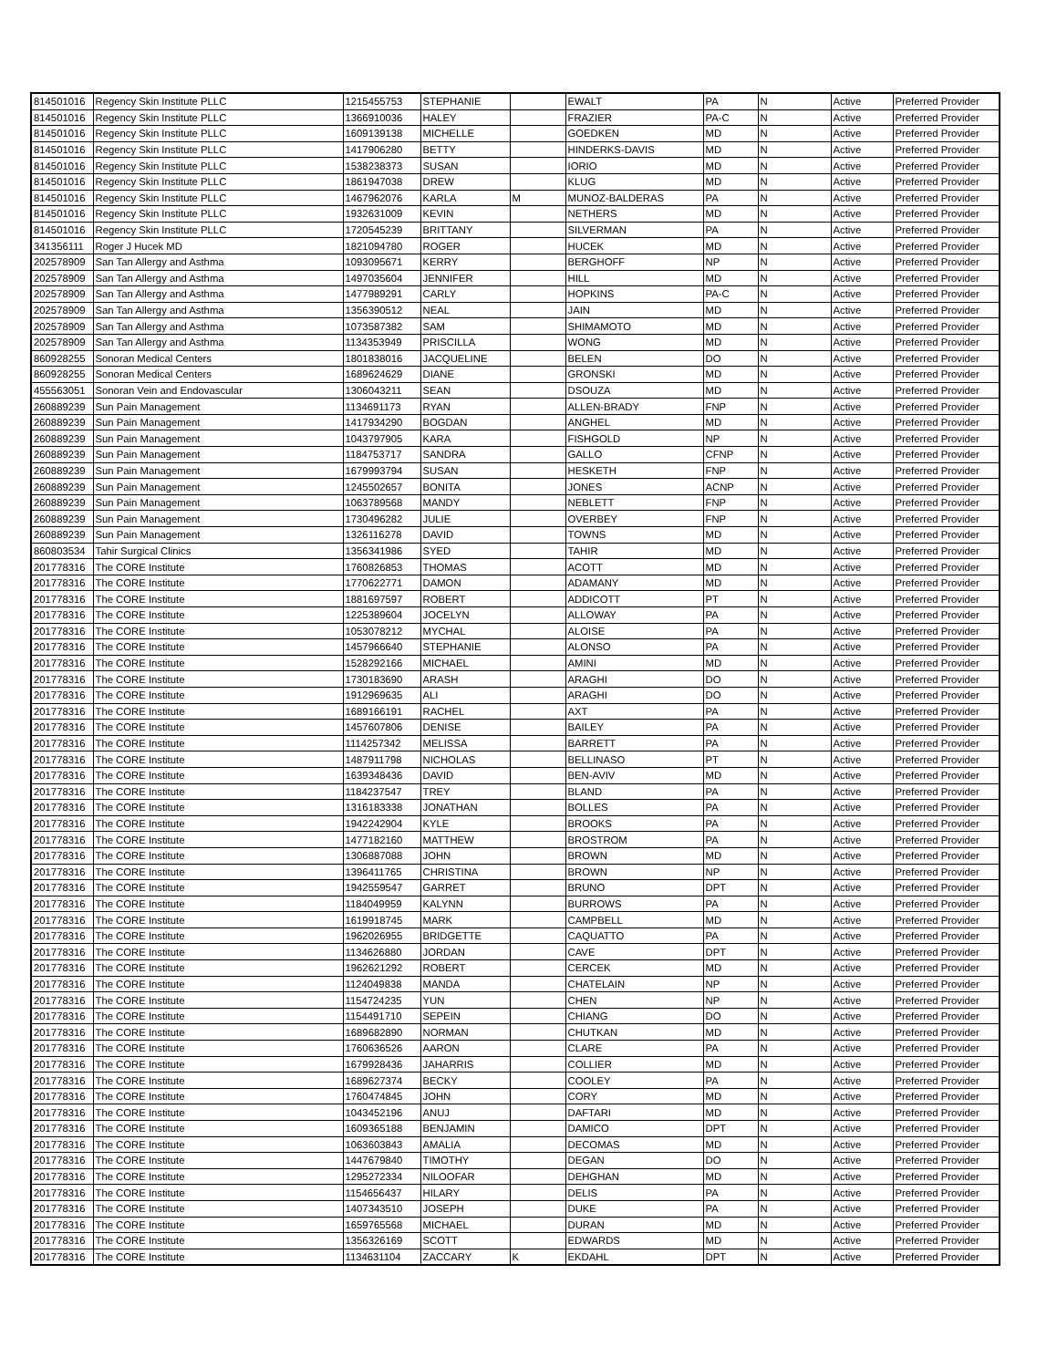| 814501016 | Regency Skin Institute PLLC | 1215455753 | STEPHANIE | | EWALT | PA | N | Active | Preferred Provider |
| 814501016 | Regency Skin Institute PLLC | 1366910036 | HALEY | | FRAZIER | PA-C | N | Active | Preferred Provider |
| 814501016 | Regency Skin Institute PLLC | 1609139138 | MICHELLE | | GOEDKEN | MD | N | Active | Preferred Provider |
| 814501016 | Regency Skin Institute PLLC | 1417906280 | BETTY | | HINDERKS-DAVIS | MD | N | Active | Preferred Provider |
| 814501016 | Regency Skin Institute PLLC | 1538238373 | SUSAN | | IORIO | MD | N | Active | Preferred Provider |
| 814501016 | Regency Skin Institute PLLC | 1861947038 | DREW | | KLUG | MD | N | Active | Preferred Provider |
| 814501016 | Regency Skin Institute PLLC | 1467962076 | KARLA | M | MUNOZ-BALDERAS | PA | N | Active | Preferred Provider |
| 814501016 | Regency Skin Institute PLLC | 1932631009 | KEVIN | | NETHERS | MD | N | Active | Preferred Provider |
| 814501016 | Regency Skin Institute PLLC | 1720545239 | BRITTANY | | SILVERMAN | PA | N | Active | Preferred Provider |
| 341356111 | Roger J Hucek MD | 1821094780 | ROGER | | HUCEK | MD | N | Active | Preferred Provider |
| 202578909 | San Tan Allergy and Asthma | 1093095671 | KERRY | | BERGHOFF | NP | N | Active | Preferred Provider |
| 202578909 | San Tan Allergy and Asthma | 1497035604 | JENNIFER | | HILL | MD | N | Active | Preferred Provider |
| 202578909 | San Tan Allergy and Asthma | 1477989291 | CARLY | | HOPKINS | PA-C | N | Active | Preferred Provider |
| 202578909 | San Tan Allergy and Asthma | 1356390512 | NEAL | | JAIN | MD | N | Active | Preferred Provider |
| 202578909 | San Tan Allergy and Asthma | 1073587382 | SAM | | SHIMAMOTO | MD | N | Active | Preferred Provider |
| 202578909 | San Tan Allergy and Asthma | 1134353949 | PRISCILLA | | WONG | MD | N | Active | Preferred Provider |
| 860928255 | Sonoran Medical Centers | 1801838016 | JACQUELINE | | BELEN | DO | N | Active | Preferred Provider |
| 860928255 | Sonoran Medical Centers | 1689624629 | DIANE | | GRONSKI | MD | N | Active | Preferred Provider |
| 455563051 | Sonoran Vein and Endovascular | 1306043211 | SEAN | | DSOUZA | MD | N | Active | Preferred Provider |
| 260889239 | Sun Pain Management | 1134691173 | RYAN | | ALLEN-BRADY | FNP | N | Active | Preferred Provider |
| 260889239 | Sun Pain Management | 1417934290 | BOGDAN | | ANGHEL | MD | N | Active | Preferred Provider |
| 260889239 | Sun Pain Management | 1043797905 | KARA | | FISHGOLD | NP | N | Active | Preferred Provider |
| 260889239 | Sun Pain Management | 1184753717 | SANDRA | | GALLO | CFNP | N | Active | Preferred Provider |
| 260889239 | Sun Pain Management | 1679993794 | SUSAN | | HESKETH | FNP | N | Active | Preferred Provider |
| 260889239 | Sun Pain Management | 1245502657 | BONITA | | JONES | ACNP | N | Active | Preferred Provider |
| 260889239 | Sun Pain Management | 1063789568 | MANDY | | NEBLETT | FNP | N | Active | Preferred Provider |
| 260889239 | Sun Pain Management | 1730496282 | JULIE | | OVERBEY | FNP | N | Active | Preferred Provider |
| 260889239 | Sun Pain Management | 1326116278 | DAVID | | TOWNS | MD | N | Active | Preferred Provider |
| 860803534 | Tahir Surgical Clinics | 1356341986 | SYED | | TAHIR | MD | N | Active | Preferred Provider |
| 201778316 | The CORE Institute | 1760826853 | THOMAS | | ACOTT | MD | N | Active | Preferred Provider |
| 201778316 | The CORE Institute | 1770622771 | DAMON | | ADAMANY | MD | N | Active | Preferred Provider |
| 201778316 | The CORE Institute | 1881697597 | ROBERT | | ADDICOTT | PT | N | Active | Preferred Provider |
| 201778316 | The CORE Institute | 1225389604 | JOCELYN | | ALLOWAY | PA | N | Active | Preferred Provider |
| 201778316 | The CORE Institute | 1053078212 | MYCHAL | | ALOISE | PA | N | Active | Preferred Provider |
| 201778316 | The CORE Institute | 1457966640 | STEPHANIE | | ALONSO | PA | N | Active | Preferred Provider |
| 201778316 | The CORE Institute | 1528292166 | MICHAEL | | AMINI | MD | N | Active | Preferred Provider |
| 201778316 | The CORE Institute | 1730183690 | ARASH | | ARAGHI | DO | N | Active | Preferred Provider |
| 201778316 | The CORE Institute | 1912969635 | ALI | | ARAGHI | DO | N | Active | Preferred Provider |
| 201778316 | The CORE Institute | 1689166191 | RACHEL | | AXT | PA | N | Active | Preferred Provider |
| 201778316 | The CORE Institute | 1457607806 | DENISE | | BAILEY | PA | N | Active | Preferred Provider |
| 201778316 | The CORE Institute | 1114257342 | MELISSA | | BARRETT | PA | N | Active | Preferred Provider |
| 201778316 | The CORE Institute | 1487911798 | NICHOLAS | | BELLINASO | PT | N | Active | Preferred Provider |
| 201778316 | The CORE Institute | 1639348436 | DAVID | | BEN-AVIV | MD | N | Active | Preferred Provider |
| 201778316 | The CORE Institute | 1184237547 | TREY | | BLAND | PA | N | Active | Preferred Provider |
| 201778316 | The CORE Institute | 1316183338 | JONATHAN | | BOLLES | PA | N | Active | Preferred Provider |
| 201778316 | The CORE Institute | 1942242904 | KYLE | | BROOKS | PA | N | Active | Preferred Provider |
| 201778316 | The CORE Institute | 1477182160 | MATTHEW | | BROSTROM | PA | N | Active | Preferred Provider |
| 201778316 | The CORE Institute | 1306887088 | JOHN | | BROWN | MD | N | Active | Preferred Provider |
| 201778316 | The CORE Institute | 1396411765 | CHRISTINA | | BROWN | NP | N | Active | Preferred Provider |
| 201778316 | The CORE Institute | 1942559547 | GARRET | | BRUNO | DPT | N | Active | Preferred Provider |
| 201778316 | The CORE Institute | 1184049959 | KALYNN | | BURROWS | PA | N | Active | Preferred Provider |
| 201778316 | The CORE Institute | 1619918745 | MARK | | CAMPBELL | MD | N | Active | Preferred Provider |
| 201778316 | The CORE Institute | 1962026955 | BRIDGETTE | | CAQUATTO | PA | N | Active | Preferred Provider |
| 201778316 | The CORE Institute | 1134626880 | JORDAN | | CAVE | DPT | N | Active | Preferred Provider |
| 201778316 | The CORE Institute | 1962621292 | ROBERT | | CERCEK | MD | N | Active | Preferred Provider |
| 201778316 | The CORE Institute | 1124049838 | MANDA | | CHATELAIN | NP | N | Active | Preferred Provider |
| 201778316 | The CORE Institute | 1154724235 | YUN | | CHEN | NP | N | Active | Preferred Provider |
| 201778316 | The CORE Institute | 1154491710 | SEPEIN | | CHIANG | DO | N | Active | Preferred Provider |
| 201778316 | The CORE Institute | 1689682890 | NORMAN | | CHUTKAN | MD | N | Active | Preferred Provider |
| 201778316 | The CORE Institute | 1760636526 | AARON | | CLARE | PA | N | Active | Preferred Provider |
| 201778316 | The CORE Institute | 1679928436 | JAHARRIS | | COLLIER | MD | N | Active | Preferred Provider |
| 201778316 | The CORE Institute | 1689627374 | BECKY | | COOLEY | PA | N | Active | Preferred Provider |
| 201778316 | The CORE Institute | 1760474845 | JOHN | | CORY | MD | N | Active | Preferred Provider |
| 201778316 | The CORE Institute | 1043452196 | ANUJ | | DAFTARI | MD | N | Active | Preferred Provider |
| 201778316 | The CORE Institute | 1609365188 | BENJAMIN | | DAMICO | DPT | N | Active | Preferred Provider |
| 201778316 | The CORE Institute | 1063603843 | AMALIA | | DECOMAS | MD | N | Active | Preferred Provider |
| 201778316 | The CORE Institute | 1447679840 | TIMOTHY | | DEGAN | DO | N | Active | Preferred Provider |
| 201778316 | The CORE Institute | 1295272334 | NILOOFAR | | DEHGHAN | MD | N | Active | Preferred Provider |
| 201778316 | The CORE Institute | 1154656437 | HILARY | | DELIS | PA | N | Active | Preferred Provider |
| 201778316 | The CORE Institute | 1407343510 | JOSEPH | | DUKE | PA | N | Active | Preferred Provider |
| 201778316 | The CORE Institute | 1659765568 | MICHAEL | | DURAN | MD | N | Active | Preferred Provider |
| 201778316 | The CORE Institute | 1356326169 | SCOTT | | EDWARDS | MD | N | Active | Preferred Provider |
| 201778316 | The CORE Institute | 1134631104 | ZACCARY | K | EKDAHL | DPT | N | Active | Preferred Provider |